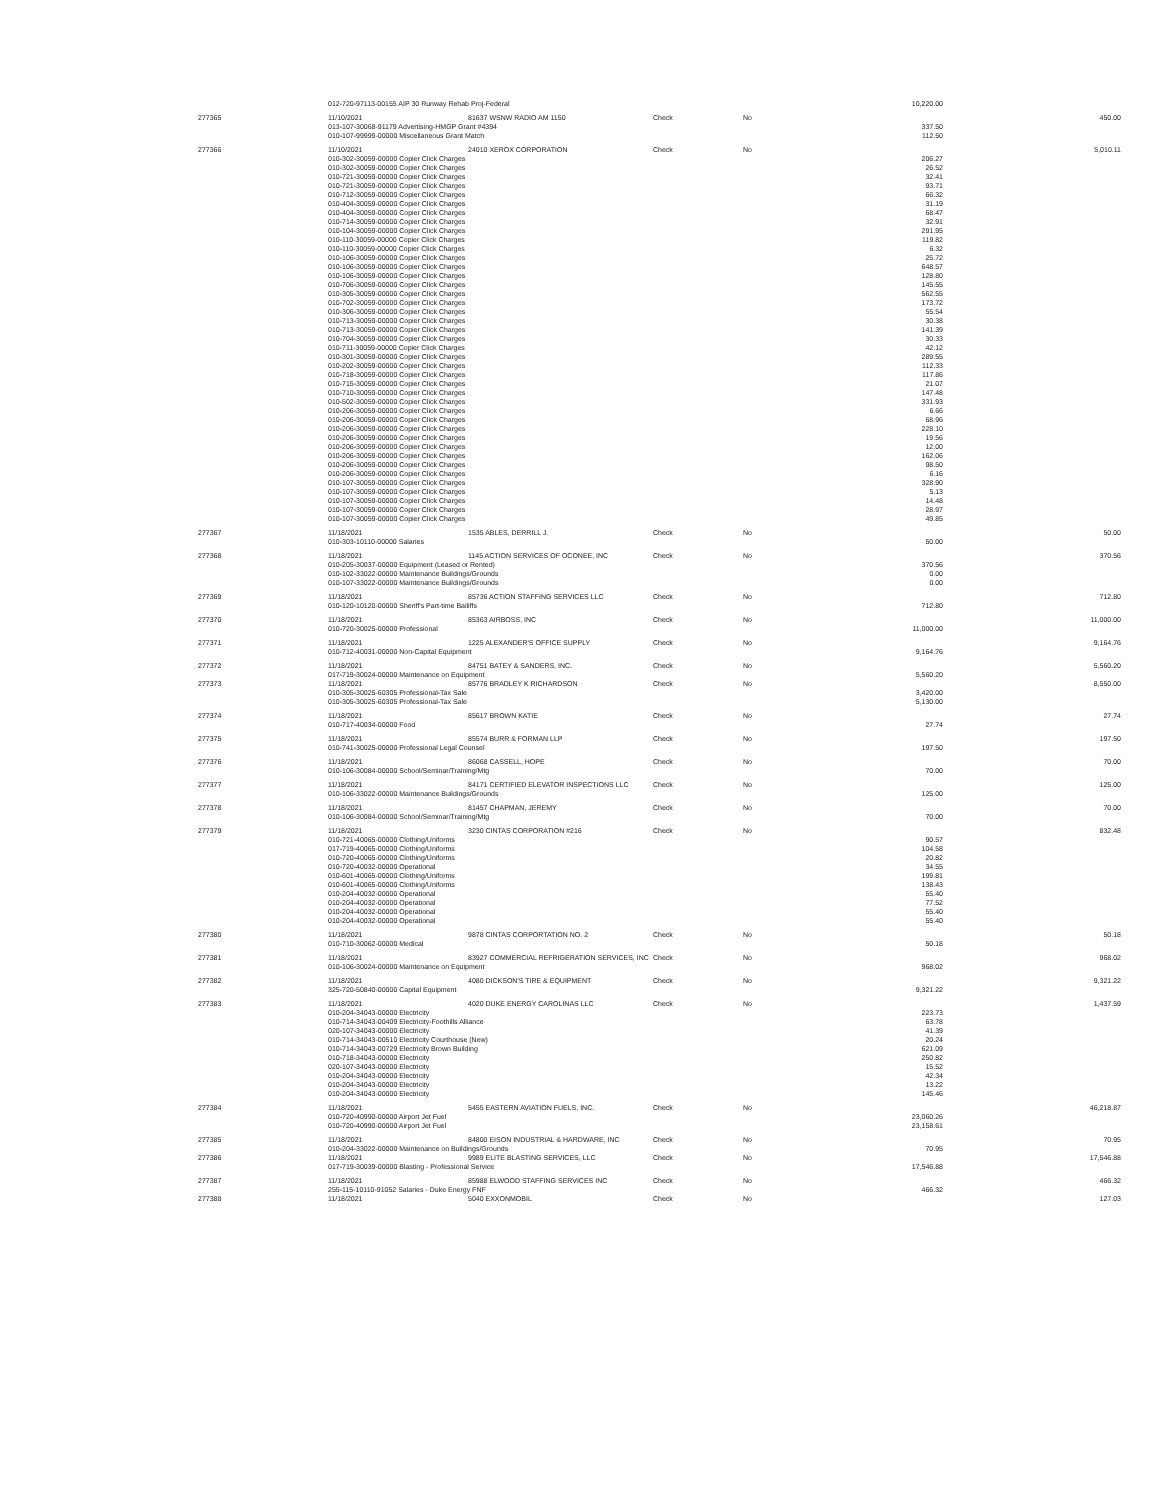| | 012-720-97113-00155 AIP 30 Runway Rehab Proj-Federal | | | | 10,220.00 | |
| 277365 | 11/10/2021 | 81637 WSNW RADIO AM 1150 | Check | No | | 450.00 |
| | 013-107-30068-91179 Advertising-HMGP Grant #4394 | | | | 337.50 | |
| | 010-107-99999-00000 Miscellaneous Grant Match | | | | 112.50 | |
| 277366 | 11/10/2021 | 24010 XEROX CORPORATION | Check | No | | 5,010.11 |
| | 010-302-30059-00000 Copier Click Charges | | | | 206.27 | |
| | 010-302-30059-00000 Copier Click Charges | | | | 26.52 | |
| | 010-721-30059-00000 Copier Click Charges | | | | 32.41 | |
| | 010-721-30059-00000 Copier Click Charges | | | | 93.71 | |
| | 010-712-30059-00000 Copier Click Charges | | | | 66.32 | |
| | 010-404-30059-00000 Copier Click Charges | | | | 31.19 | |
| | 010-404-30059-00000 Copier Click Charges | | | | 68.47 | |
| | 010-714-30059-00000 Copier Click Charges | | | | 32.91 | |
| | 010-104-30059-00000 Copier Click Charges | | | | 291.95 | |
| | 010-110-30059-00000 Copier Click Charges | | | | 119.82 | |
| | 010-110-30059-00000 Copier Click Charges | | | | 6.32 | |
| | 010-106-30059-00000 Copier Click Charges | | | | 25.72 | |
| | 010-106-30059-00000 Copier Click Charges | | | | 648.57 | |
| | 010-106-30059-00000 Copier Click Charges | | | | 128.80 | |
| | 010-706-30059-00000 Copier Click Charges | | | | 145.55 | |
| | 010-305-30059-00000 Copier Click Charges | | | | 562.55 | |
| | 010-702-30059-00000 Copier Click Charges | | | | 173.72 | |
| | 010-306-30059-00000 Copier Click Charges | | | | 55.54 | |
| | 010-713-30059-00000 Copier Click Charges | | | | 30.38 | |
| | 010-713-30059-00000 Copier Click Charges | | | | 141.39 | |
| | 010-704-30059-00000 Copier Click Charges | | | | 30.33 | |
| | 010-711-30059-00000 Copier Click Charges | | | | 42.12 | |
| | 010-301-30059-00000 Copier Click Charges | | | | 289.55 | |
| | 010-202-30059-00000 Copier Click Charges | | | | 112.33 | |
| | 010-718-30059-00000 Copier Click Charges | | | | 117.86 | |
| | 010-715-30059-00000 Copier Click Charges | | | | 21.07 | |
| | 010-710-30059-00000 Copier Click Charges | | | | 147.48 | |
| | 010-502-30059-00000 Copier Click Charges | | | | 331.93 | |
| | 010-206-30059-00000 Copier Click Charges | | | | 6.66 | |
| | 010-206-30059-00000 Copier Click Charges | | | | 68.96 | |
| | 010-206-30059-00000 Copier Click Charges | | | | 228.10 | |
| | 010-206-30059-00000 Copier Click Charges | | | | 19.56 | |
| | 010-206-30059-00000 Copier Click Charges | | | | 12.00 | |
| | 010-206-30059-00000 Copier Click Charges | | | | 162.06 | |
| | 010-206-30059-00000 Copier Click Charges | | | | 98.50 | |
| | 010-206-30059-00000 Copier Click Charges | | | | 6.16 | |
| | 010-107-30059-00000 Copier Click Charges | | | | 328.90 | |
| | 010-107-30059-00000 Copier Click Charges | | | | 5.13 | |
| | 010-107-30059-00000 Copier Click Charges | | | | 14.48 | |
| | 010-107-30059-00000 Copier Click Charges | | | | 28.97 | |
| | 010-107-30059-00000 Copier Click Charges | | | | 49.85 | |
| 277367 | 11/18/2021 | 1535 ABLES, DERRILL J. | Check | No | | 50.00 |
| | 010-303-10110-00000 Salaries | | | | 50.00 | |
| 277368 | 11/18/2021 | 1145 ACTION SERVICES OF OCONEE, INC | Check | No | | 370.56 |
| | 010-205-30037-00000 Equipment (Leased or Rented) | | | | 370.56 | |
| | 010-102-33022-00000 Maintenance Buildings/Grounds | | | | 0.00 | |
| | 010-107-33022-00000 Maintenance Buildings/Grounds | | | | 0.00 | |
| 277369 | 11/18/2021 | 85736 ACTION STAFFING SERVICES LLC | Check | No | | 712.80 |
| | 010-120-10120-00000 Sheriff's Part-time Bailiffs | | | | 712.80 | |
| 277370 | 11/18/2021 | 85363 AIRBOSS, INC | Check | No | | 11,000.00 |
| | 010-720-30025-00000 Professional | | | | 11,000.00 | |
| 277371 | 11/18/2021 | 1225 ALEXANDER'S OFFICE SUPPLY | Check | No | | 9,164.76 |
| | 010-712-40031-00000 Non-Capital Equipment | | | | 9,164.76 | |
| 277372 | 11/18/2021 | 84751 BATEY & SANDERS, INC. | Check | No | | 5,560.20 |
| | 017-719-30024-00000 Maintenance on Equipment | | | | 5,560.20 | |
| 277373 | 11/18/2021 | 85776 BRADLEY K RICHARDSON | Check | No | | 8,550.00 |
| | 010-305-30025-60305 Professional-Tax Sale | | | | 3,420.00 | |
| | 010-305-30025-60305 Professional-Tax Sale | | | | 5,130.00 | |
| 277374 | 11/18/2021 | 85617 BROWN KATIE | Check | No | | 27.74 |
| | 010-717-40034-00000 Food | | | | 27.74 | |
| 277375 | 11/18/2021 | 85574 BURR & FORMAN LLP | Check | No | | 197.50 |
| | 010-741-30025-00000 Professional Legal Counsel | | | | 197.50 | |
| 277376 | 11/18/2021 | 86068 CASSELL, HOPE | Check | No | | 70.00 |
| | 010-106-30084-00000 School/Seminar/Training/Mtg | | | | 70.00 | |
| 277377 | 11/18/2021 | 84171 CERTIFIED ELEVATOR INSPECTIONS LLC | Check | No | | 125.00 |
| | 010-106-33022-00000 Maintenance Buildings/Grounds | | | | 125.00 | |
| 277378 | 11/18/2021 | 81457 CHAPMAN, JEREMY | Check | No | | 70.00 |
| | 010-106-30084-00000 School/Seminar/Training/Mtg | | | | 70.00 | |
| 277379 | 11/18/2021 | 3230 CINTAS CORPORATION #216 | Check | No | | 832.48 |
| | 010-721-40065-00000 Clothing/Uniforms | | | | 90.57 | |
| | 017-719-40065-00000 Clothing/Uniforms | | | | 104.58 | |
| | 010-720-40065-00000 Clothing/Uniforms | | | | 20.82 | |
| | 010-720-40032-00000 Operational | | | | 34.55 | |
| | 010-601-40065-00000 Clothing/Uniforms | | | | 199.81 | |
| | 010-601-40065-00000 Clothing/Uniforms | | | | 138.43 | |
| | 010-204-40032-00000 Operational | | | | 55.40 | |
| | 010-204-40032-00000 Operational | | | | 77.52 | |
| | 010-204-40032-00000 Operational | | | | 55.40 | |
| | 010-204-40032-00000 Operational | | | | 55.40 | |
| 277380 | 11/18/2021 | 9878 CINTAS CORPORTATION NO. 2 | Check | No | | 50.18 |
| | 010-710-30062-00000 Medical | | | | 50.18 | |
| 277381 | 11/18/2021 | 83927 COMMERCIAL REFRIGERATION SERVICES, INC | Check | No | | 968.02 |
| | 010-106-30024-00000 Maintenance on Equipment | | | | 968.02 | |
| 277382 | 11/18/2021 | 4080 DICKSON'S TIRE & EQUIPMENT | Check | No | | 9,321.22 |
| | 325-720-50840-00000 Capital Equipment | | | | 9,321.22 | |
| 277383 | 11/18/2021 | 4020 DUKE ENERGY CAROLINAS LLC | Check | No | | 1,437.59 |
| | 010-204-34043-00000 Electricity | | | | 223.73 | |
| | 010-714-34043-00409 Electricity-Foothills Alliance | | | | 63.78 | |
| | 020-107-34043-00000 Electricity | | | | 41.39 | |
| | 010-714-34043-00510 Electricity Courthouse (New) | | | | 20.24 | |
| | 010-714-34043-00729 Electricity Brown Building | | | | 621.09 | |
| | 010-718-34043-00000 Electricity | | | | 250.82 | |
| | 020-107-34043-00000 Electricity | | | | 15.52 | |
| | 010-204-34043-00000 Electricity | | | | 42.34 | |
| | 010-204-34043-00000 Electricity | | | | 13.22 | |
| | 010-204-34043-00000 Electricity | | | | 145.46 | |
| 277384 | 11/18/2021 | 5455 EASTERN AVIATION FUELS, INC. | Check | No | | 46,218.87 |
| | 010-720-40990-00000 Airport Jet Fuel | | | | 23,060.26 | |
| | 010-720-40990-00000 Airport Jet Fuel | | | | 23,158.61 | |
| 277385 | 11/18/2021 | 84800 EISON INDUSTRIAL & HARDWARE, INC | Check | No | | 70.95 |
| | 010-204-33022-00000 Maintenance on Buildings/Grounds | | | | 70.95 | |
| 277386 | 11/18/2021 | 9989 ELITE BLASTING SERVICES, LLC | Check | No | | 17,546.88 |
| | 017-719-30039-00000 Blasting - Professional Service | | | | 17,546.88 | |
| 277387 | 11/18/2021 | 85988 ELWOOD STAFFING SERVICES INC | Check | No | | 466.32 |
| | 255-115-10110-91052 Salaries - Duke Energy FNF | | | | 466.32 | |
| 277388 | 11/18/2021 | 5040 EXXONMOBIL | Check | No | | 127.03 |